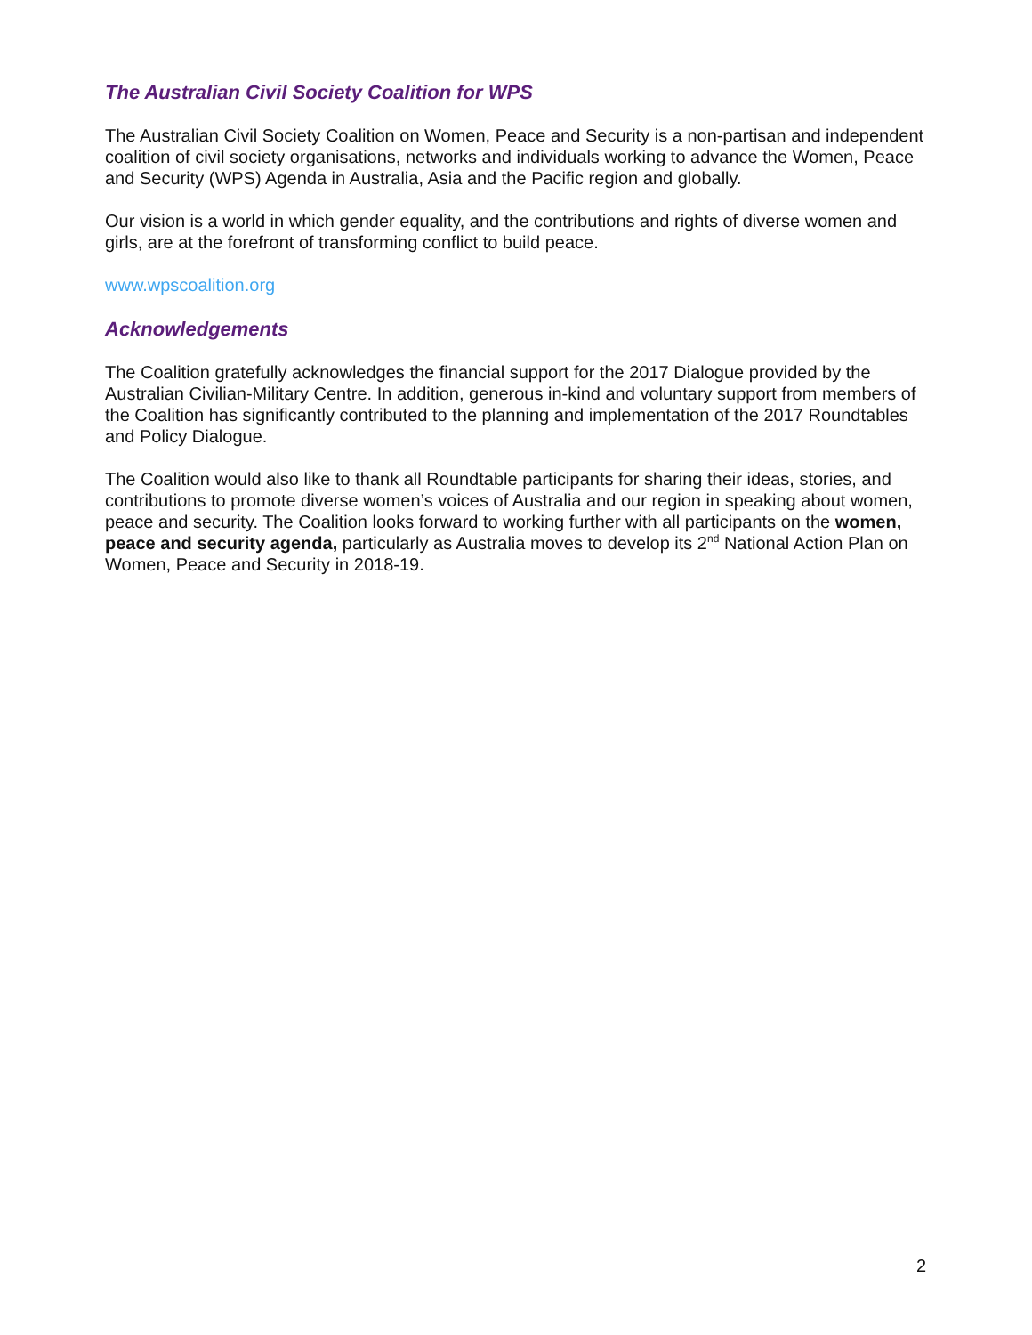The Australian Civil Society Coalition for WPS
The Australian Civil Society Coalition on Women, Peace and Security is a non-partisan and independent coalition of civil society organisations, networks and individuals working to advance the Women, Peace and Security (WPS) Agenda in Australia, Asia and the Pacific region and globally.
Our vision is a world in which gender equality, and the contributions and rights of diverse women and girls, are at the forefront of transforming conflict to build peace.
www.wpscoalition.org
Acknowledgements
The Coalition gratefully acknowledges the financial support for the 2017 Dialogue provided by the Australian Civilian-Military Centre. In addition, generous in-kind and voluntary support from members of the Coalition has significantly contributed to the planning and implementation of the 2017 Roundtables and Policy Dialogue.
The Coalition would also like to thank all Roundtable participants for sharing their ideas, stories, and contributions to promote diverse women’s voices of Australia and our region in speaking about women, peace and security. The Coalition looks forward to working further with all participants on the women, peace and security agenda, particularly as Australia moves to develop its 2<sup>nd</sup> National Action Plan on Women, Peace and Security in 2018-19.
2